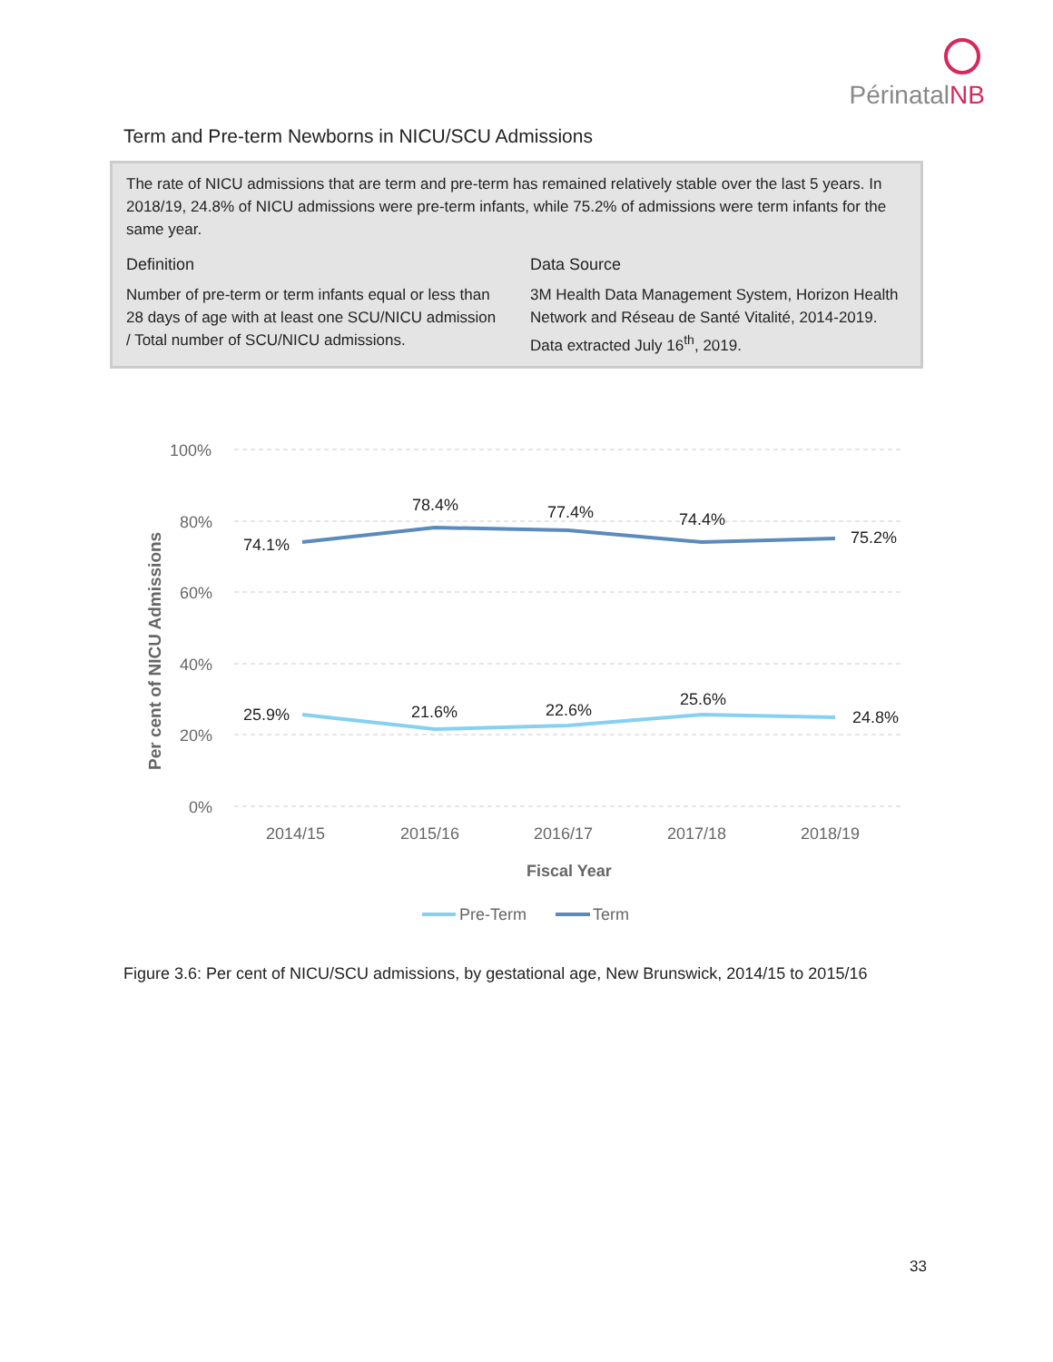PérinatalNB
Term and Pre-term Newborns in NICU/SCU Admissions
The rate of NICU admissions that are term and pre-term has remained relatively stable over the last 5 years. In 2018/19, 24.8% of NICU admissions were pre-term infants, while 75.2% of admissions were term infants for the same year.
Definition
Number of pre-term or term infants equal or less than 28 days of age with at least one SCU/NICU admission / Total number of SCU/NICU admissions.
Data Source
3M Health Data Management System, Horizon Health Network and Réseau de Santé Vitalité, 2014-2019. Data extracted July 16<sup>th</sup>, 2019.
100%
80%
60%
40%
20%
0%
Per cent of NICU Admissions
74.1%
78.4%
77.4%
74.4%
75.2%
25.9%
21.6%
22.6%
25.6%
24.8%
2014/15
2015/16
2016/17
2017/18
2018/19
Fiscal Year
Pre-Term
Term
Figure 3.6: Per cent of NICU/SCU admissions, by gestational age, New Brunswick, 2014/15 to 2015/16
33